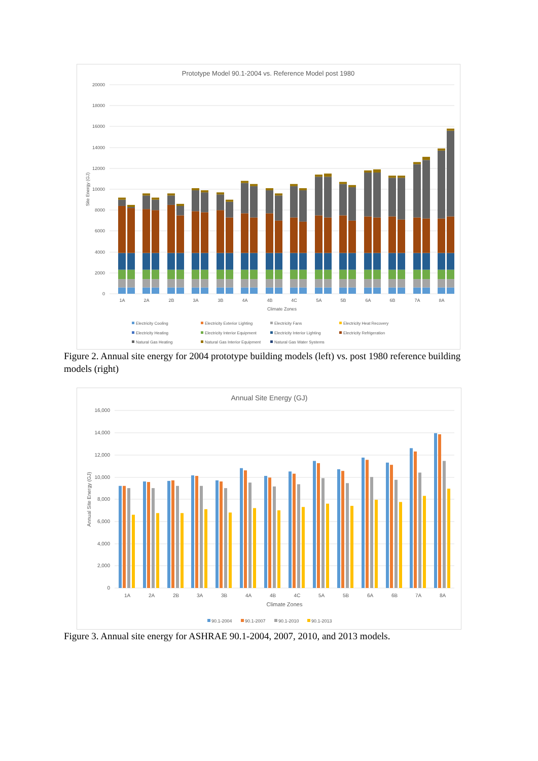Prototype Model 90.1-2004 vs. Reference Model post 1980
20000
18000
16000
14000
12000
10000
8000
6000
4000
2000
0
Site Energy (GJ)
1A
2A
2B
3A
3B
4A
4B
4C
5A
5B
6A
6B
7A
8A
Climate Zones
Electricity Cooling
Electricity Exterior Lighting
Electricity Fans
Electricity Heat Recovery
Electricity Heating
Electricity Interior Equipment
Electricity Interior Lighting
Electricity Refrigeration
Natural Gas Heating
Natural Gas Interior Equipment
Natural Gas Water Systems
Figure 2. Annual site energy for 2004 prototype building models (left) vs. post 1980 reference building models (right)
Annual Site Energy (GJ)
16,000
14,000
12,000
10,000
8,000
6,000
4,000
2,000
0
Annual Site Energy (GJ)
1A
2A
2B
3A
3B
4A
4B
4C
5A
5B
6A
6B
7A
8A
Climate Zones
90.1-2004
90.1-2007
90.1-2010
90.1-2013
Figure 3. Annual site energy for ASHRAE 90.1-2004, 2007, 2010, and 2013 models.